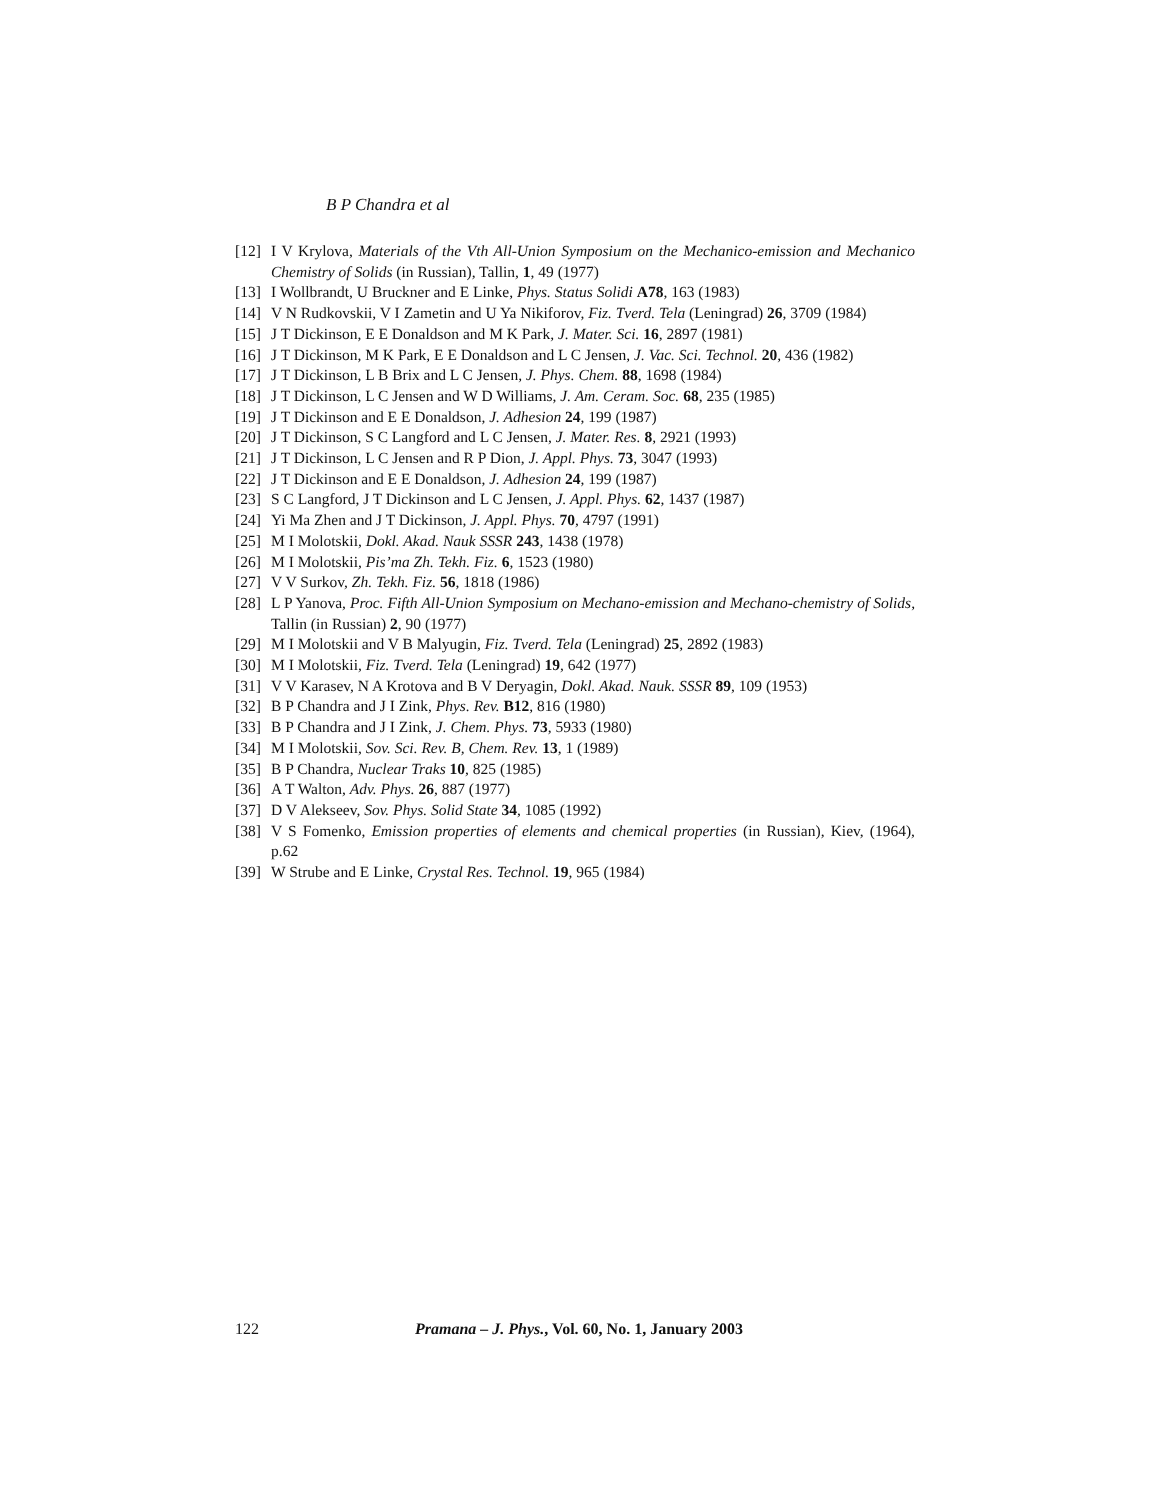B P Chandra et al
[12]
I V Krylova, Materials of the Vth All-Union Symposium on the Mechanico-emission and Mechanico Chemistry of Solids (in Russian), Tallin, 1, 49 (1977)
[13]
I Wollbrandt, U Bruckner and E Linke, Phys. Status Solidi A78, 163 (1983)
[14]
V N Rudkovskii, V I Zametin and U Ya Nikiforov, Fiz. Tverd. Tela (Leningrad) 26, 3709 (1984)
[15]
J T Dickinson, E E Donaldson and M K Park, J. Mater. Sci. 16, 2897 (1981)
[16]
J T Dickinson, M K Park, E E Donaldson and L C Jensen, J. Vac. Sci. Technol. 20, 436 (1982)
[17]
J T Dickinson, L B Brix and L C Jensen, J. Phys. Chem. 88, 1698 (1984)
[18]
J T Dickinson, L C Jensen and W D Williams, J. Am. Ceram. Soc. 68, 235 (1985)
[19]
J T Dickinson and E E Donaldson, J. Adhesion 24, 199 (1987)
[20]
J T Dickinson, S C Langford and L C Jensen, J. Mater. Res. 8, 2921 (1993)
[21]
J T Dickinson, L C Jensen and R P Dion, J. Appl. Phys. 73, 3047 (1993)
[22]
J T Dickinson and E E Donaldson, J. Adhesion 24, 199 (1987)
[23]
S C Langford, J T Dickinson and L C Jensen, J. Appl. Phys. 62, 1437 (1987)
[24]
Yi Ma Zhen and J T Dickinson, J. Appl. Phys. 70, 4797 (1991)
[25]
M I Molotskii, Dokl. Akad. Nauk SSSR 243, 1438 (1978)
[26]
M I Molotskii, Pis’ma Zh. Tekh. Fiz. 6, 1523 (1980)
[27]
V V Surkov, Zh. Tekh. Fiz. 56, 1818 (1986)
[28]
L P Yanova, Proc. Fifth All-Union Symposium on Mechano-emission and Mechano-chemistry of Solids, Tallin (in Russian) 2, 90 (1977)
[29]
M I Molotskii and V B Malyugin, Fiz. Tverd. Tela (Leningrad) 25, 2892 (1983)
[30]
M I Molotskii, Fiz. Tverd. Tela (Leningrad) 19, 642 (1977)
[31]
V V Karasev, N A Krotova and B V Deryagin, Dokl. Akad. Nauk. SSSR 89, 109 (1953)
[32]
B P Chandra and J I Zink, Phys. Rev. B12, 816 (1980)
[33]
B P Chandra and J I Zink, J. Chem. Phys. 73, 5933 (1980)
[34]
M I Molotskii, Sov. Sci. Rev. B, Chem. Rev. 13, 1 (1989)
[35]
B P Chandra, Nuclear Traks 10, 825 (1985)
[36]
A T Walton, Adv. Phys. 26, 887 (1977)
[37]
D V Alekseev, Sov. Phys. Solid State 34, 1085 (1992)
[38]
V S Fomenko, Emission properties of elements and chemical properties (in Russian), Kiev, (1964), p.62
[39]
W Strube and E Linke, Crystal Res. Technol. 19, 965 (1984)
122 Pramana – J. Phys., Vol. 60, No. 1, January 2003